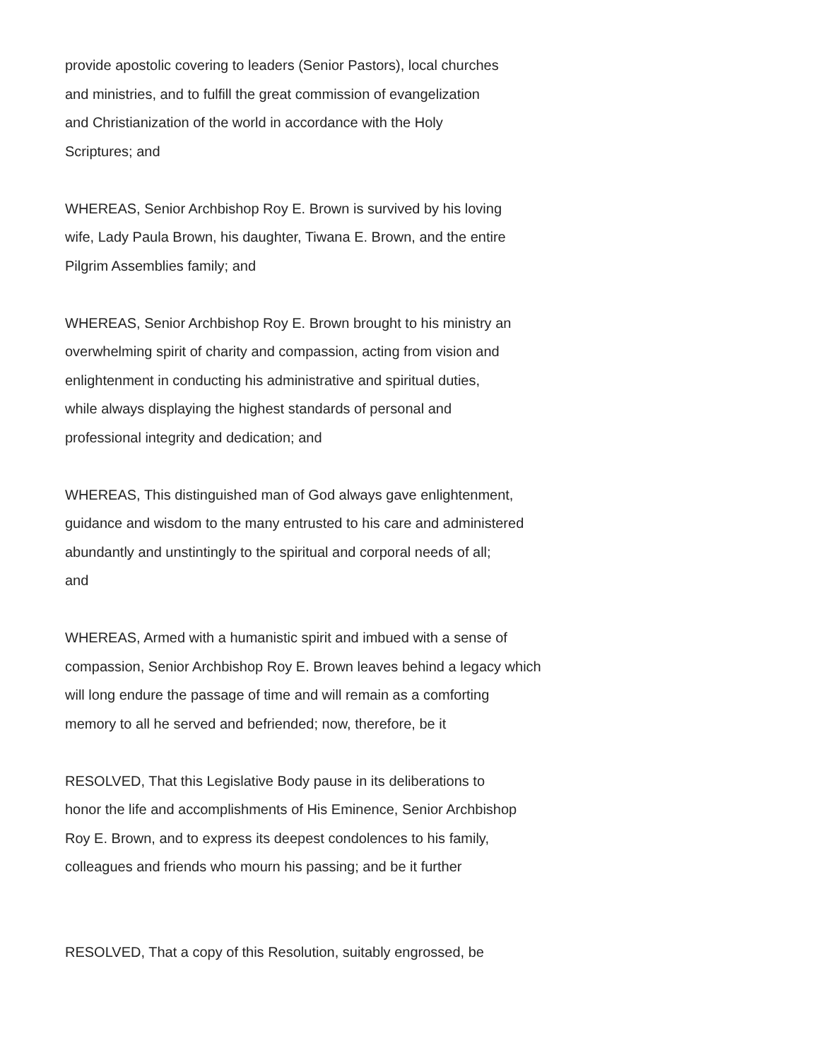provide apostolic covering to leaders (Senior Pastors), local churches
and ministries, and to fulfill the great commission of evangelization
and Christianization of the world in accordance with the Holy
Scriptures; and
WHEREAS, Senior Archbishop Roy E. Brown is survived by his loving
wife, Lady Paula Brown, his daughter, Tiwana E. Brown, and the entire
Pilgrim Assemblies family; and
WHEREAS, Senior Archbishop Roy E. Brown brought to his ministry an
overwhelming spirit of charity and compassion, acting from vision and
enlightenment in conducting his administrative and spiritual duties,
while always displaying the highest standards of personal and
professional integrity and dedication; and
WHEREAS, This distinguished man of God always gave enlightenment,
guidance and wisdom to the many entrusted to his care and administered
abundantly and unstintingly to the spiritual and corporal needs of all;
and
WHEREAS, Armed with a humanistic spirit and imbued with a sense of
compassion, Senior Archbishop Roy E. Brown leaves behind a legacy which
will long endure the passage of time and will remain as a comforting
memory to all he served and befriended; now, therefore, be it
RESOLVED, That this Legislative Body pause in its deliberations to
honor the life and accomplishments of His Eminence, Senior Archbishop
Roy E. Brown, and to express its deepest condolences to his family,
colleagues and friends who mourn his passing; and be it further
RESOLVED, That a copy of this Resolution, suitably engrossed, be